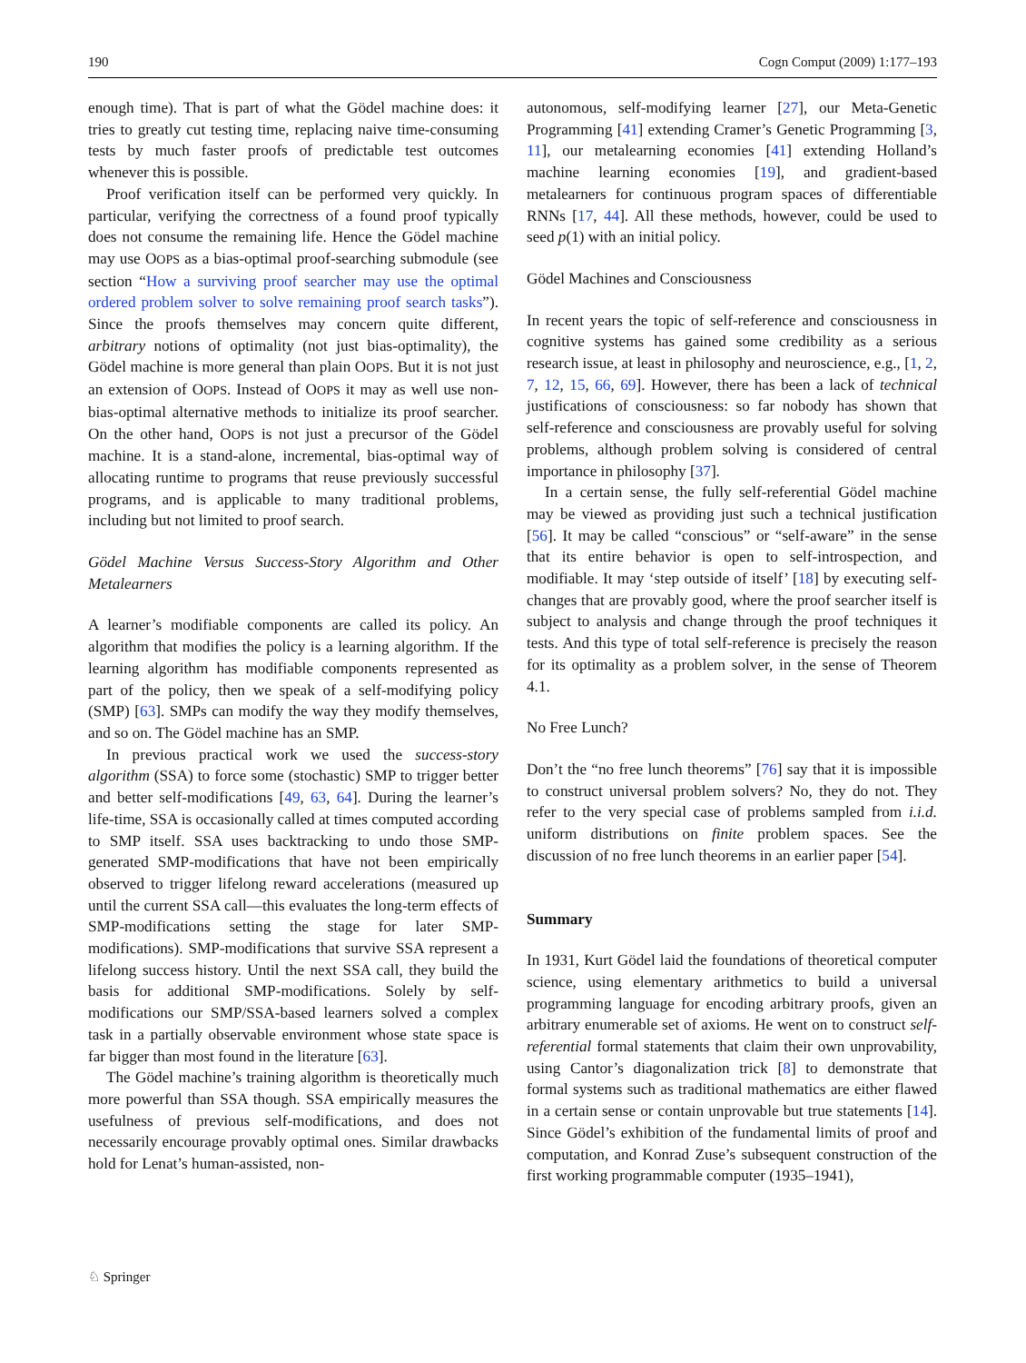190 Cogn Comput (2009) 1:177–193
enough time). That is part of what the Gödel machine does: it tries to greatly cut testing time, replacing naive time-consuming tests by much faster proofs of predictable test outcomes whenever this is possible.
Proof verification itself can be performed very quickly. In particular, verifying the correctness of a found proof typically does not consume the remaining life. Hence the Gödel machine may use OOPS as a bias-optimal proof-searching submodule (see section “How a surviving proof searcher may use the optimal ordered problem solver to solve remaining proof search tasks”). Since the proofs themselves may concern quite different, arbitrary notions of optimality (not just bias-optimality), the Gödel machine is more general than plain OOPS. But it is not just an extension of OOPS. Instead of OOPS it may as well use non-bias-optimal alternative methods to initialize its proof searcher. On the other hand, OOPS is not just a precursor of the Gödel machine. It is a stand-alone, incremental, bias-optimal way of allocating runtime to programs that reuse previously successful programs, and is applicable to many traditional problems, including but not limited to proof search.
Gödel Machine Versus Success-Story Algorithm and Other Metalearners
A learner’s modifiable components are called its policy. An algorithm that modifies the policy is a learning algorithm. If the learning algorithm has modifiable components represented as part of the policy, then we speak of a self-modifying policy (SMP) [63]. SMPs can modify the way they modify themselves, and so on. The Gödel machine has an SMP.
In previous practical work we used the success-story algorithm (SSA) to force some (stochastic) SMP to trigger better and better self-modifications [49, 63, 64]. During the learner’s life-time, SSA is occasionally called at times computed according to SMP itself. SSA uses backtracking to undo those SMP-generated SMP-modifications that have not been empirically observed to trigger lifelong reward accelerations (measured up until the current SSA call—this evaluates the long-term effects of SMP-modifications setting the stage for later SMP-modifications). SMP-modifications that survive SSA represent a lifelong success history. Until the next SSA call, they build the basis for additional SMP-modifications. Solely by self-modifications our SMP/SSA-based learners solved a complex task in a partially observable environment whose state space is far bigger than most found in the literature [63].
The Gödel machine’s training algorithm is theoretically much more powerful than SSA though. SSA empirically measures the usefulness of previous self-modifications, and does not necessarily encourage provably optimal ones. Similar drawbacks hold for Lenat’s human-assisted, non-
autonomous, self-modifying learner [27], our Meta-Genetic Programming [41] extending Cramer’s Genetic Programming [3, 11], our metalearning economies [41] extending Holland’s machine learning economies [19], and gradient-based metalearners for continuous program spaces of differentiable RNNs [17, 44]. All these methods, however, could be used to seed p(1) with an initial policy.
Gödel Machines and Consciousness
In recent years the topic of self-reference and consciousness in cognitive systems has gained some credibility as a serious research issue, at least in philosophy and neuroscience, e.g., [1, 2, 7, 12, 15, 66, 69]. However, there has been a lack of technical justifications of consciousness: so far nobody has shown that self-reference and consciousness are provably useful for solving problems, although problem solving is considered of central importance in philosophy [37].
In a certain sense, the fully self-referential Gödel machine may be viewed as providing just such a technical justification [56]. It may be called “conscious” or “self-aware” in the sense that its entire behavior is open to self-introspection, and modifiable. It may ‘step outside of itself’ [18] by executing self-changes that are provably good, where the proof searcher itself is subject to analysis and change through the proof techniques it tests. And this type of total self-reference is precisely the reason for its optimality as a problem solver, in the sense of Theorem 4.1.
No Free Lunch?
Don’t the “no free lunch theorems” [76] say that it is impossible to construct universal problem solvers? No, they do not. They refer to the very special case of problems sampled from i.i.d. uniform distributions on finite problem spaces. See the discussion of no free lunch theorems in an earlier paper [54].
Summary
In 1931, Kurt Gödel laid the foundations of theoretical computer science, using elementary arithmetics to build a universal programming language for encoding arbitrary proofs, given an arbitrary enumerable set of axioms. He went on to construct self-referential formal statements that claim their own unprovability, using Cantor’s diagonalization trick [8] to demonstrate that formal systems such as traditional mathematics are either flawed in a certain sense or contain unprovable but true statements [14]. Since Gödel’s exhibition of the fundamental limits of proof and computation, and Konrad Zuse’s subsequent construction of the first working programmable computer (1935–1941),
♘ Springer